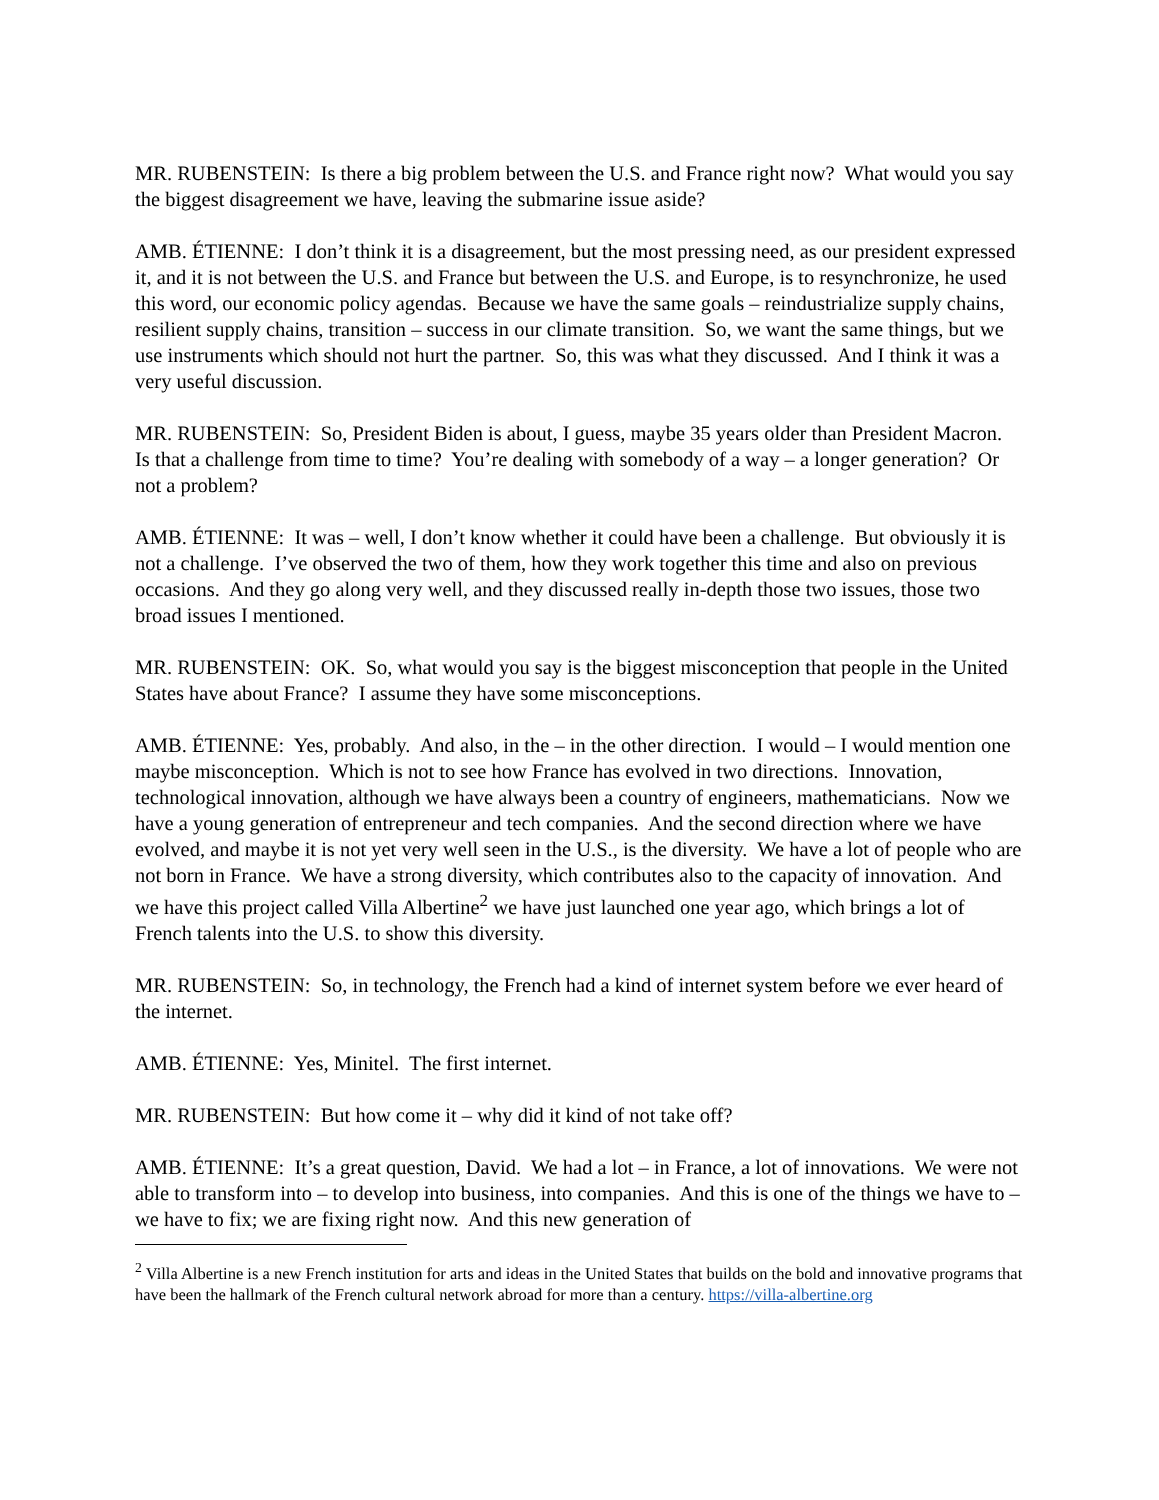MR. RUBENSTEIN: Is there a big problem between the U.S. and France right now? What would you say the biggest disagreement we have, leaving the submarine issue aside?
AMB. ÉTIENNE: I don’t think it is a disagreement, but the most pressing need, as our president expressed it, and it is not between the U.S. and France but between the U.S. and Europe, is to resynchronize, he used this word, our economic policy agendas. Because we have the same goals – reindustrialize supply chains, resilient supply chains, transition – success in our climate transition. So, we want the same things, but we use instruments which should not hurt the partner. So, this was what they discussed. And I think it was a very useful discussion.
MR. RUBENSTEIN: So, President Biden is about, I guess, maybe 35 years older than President Macron. Is that a challenge from time to time? You’re dealing with somebody of a way – a longer generation? Or not a problem?
AMB. ÉTIENNE: It was – well, I don’t know whether it could have been a challenge. But obviously it is not a challenge. I’ve observed the two of them, how they work together this time and also on previous occasions. And they go along very well, and they discussed really in-depth those two issues, those two broad issues I mentioned.
MR. RUBENSTEIN: OK. So, what would you say is the biggest misconception that people in the United States have about France? I assume they have some misconceptions.
AMB. ÉTIENNE: Yes, probably. And also, in the – in the other direction. I would – I would mention one maybe misconception. Which is not to see how France has evolved in two directions. Innovation, technological innovation, although we have always been a country of engineers, mathematicians. Now we have a young generation of entrepreneur and tech companies. And the second direction where we have evolved, and maybe it is not yet very well seen in the U.S., is the diversity. We have a lot of people who are not born in France. We have a strong diversity, which contributes also to the capacity of innovation. And we have this project called Villa Albertine<sup>2</sup> we have just launched one year ago, which brings a lot of French talents into the U.S. to show this diversity.
MR. RUBENSTEIN: So, in technology, the French had a kind of internet system before we ever heard of the internet.
AMB. ÉTIENNE: Yes, Minitel. The first internet.
MR. RUBENSTEIN: But how come it – why did it kind of not take off?
AMB. ÉTIENNE: It’s a great question, David. We had a lot – in France, a lot of innovations. We were not able to transform into – to develop into business, into companies. And this is one of the things we have to – we have to fix; we are fixing right now. And this new generation of
<sup>2</sup> Villa Albertine is a new French institution for arts and ideas in the United States that builds on the bold and innovative programs that have been the hallmark of the French cultural network abroad for more than a century. https://villa-albertine.org